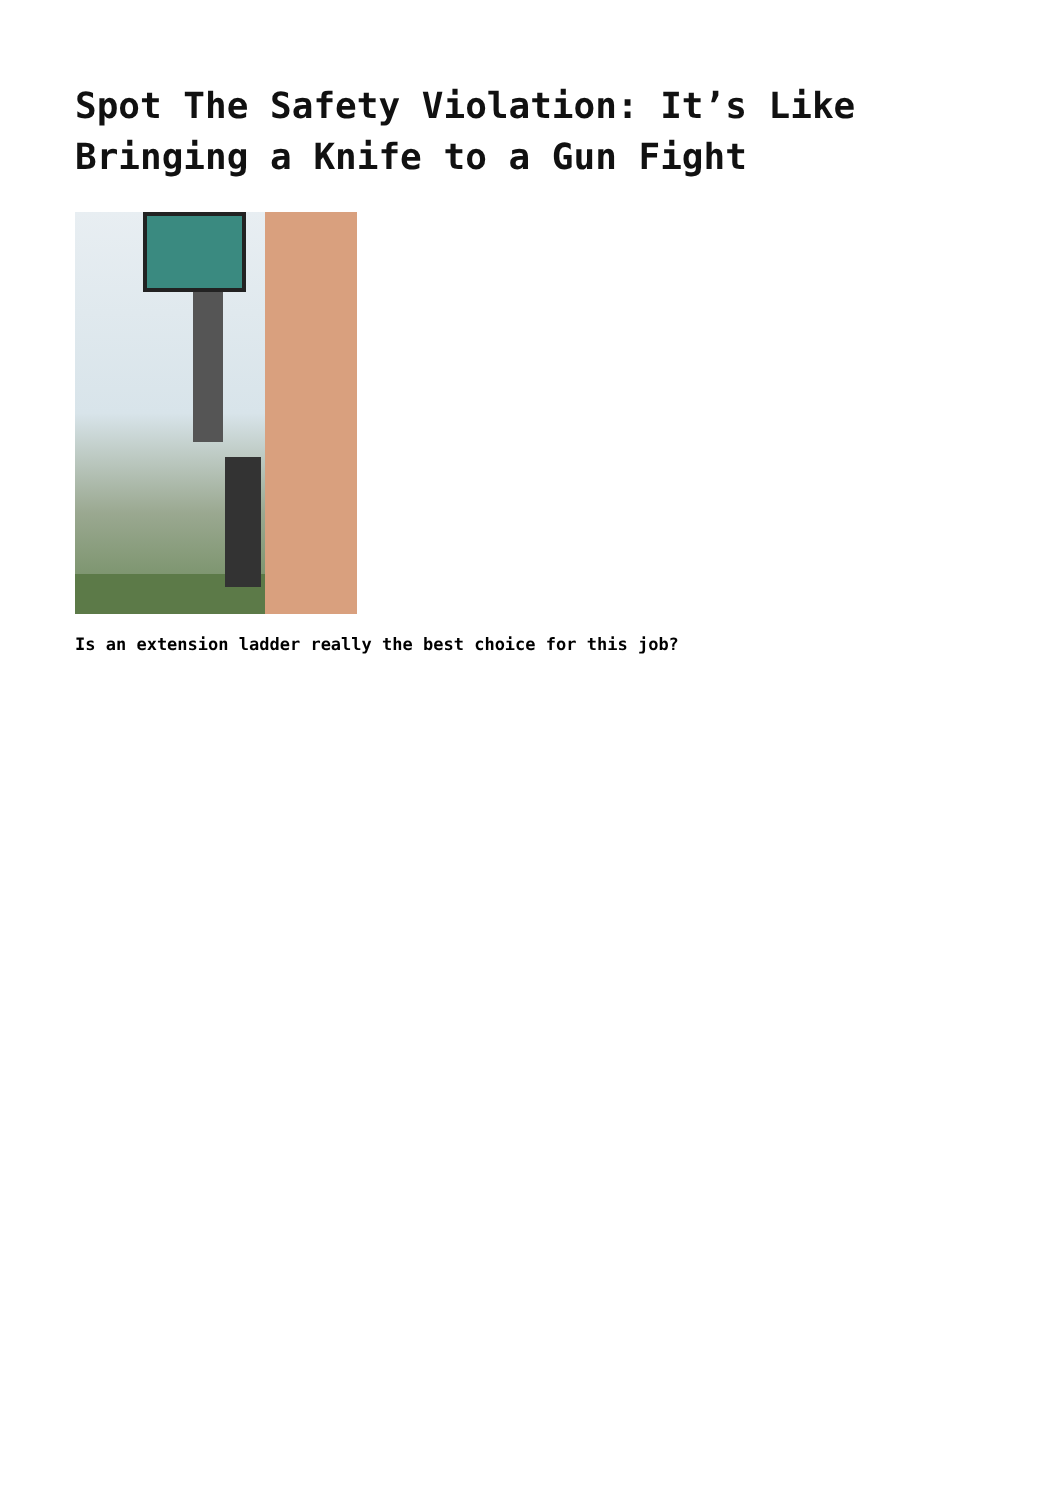Spot The Safety Violation: It’s Like Bringing a Knife to a Gun Fight
Is an extension ladder really the best choice for this job?